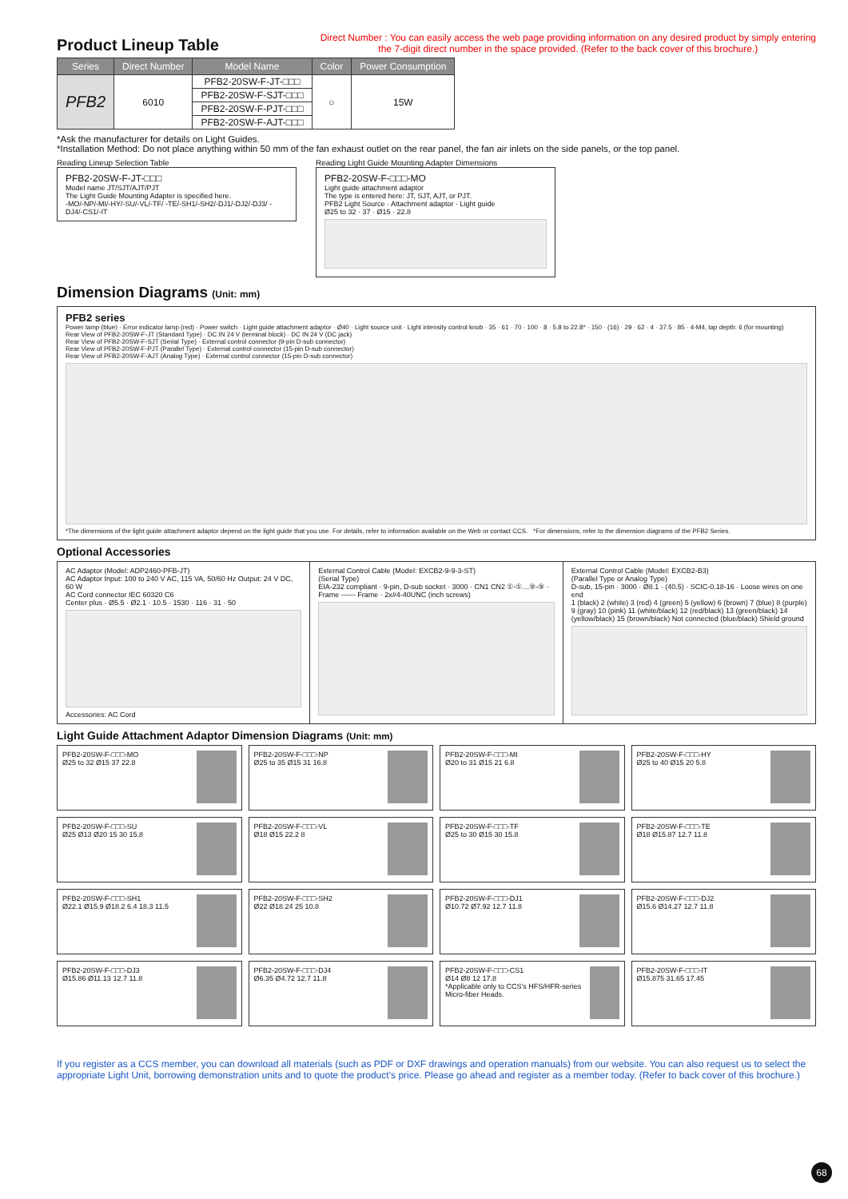Product Lineup Table
Direct Number : You can easily access the web page providing information on any desired product by simply entering
the 7-digit direct number in the space provided. (Refer to the back cover of this brochure.)
| Series | Direct Number | Model Name | Color | Power Consumption |
| --- | --- | --- | --- | --- |
| PFB2 | 6010 | PFB2-20SW-F-JT-□□□ | ○ | 15W |
| | | PFB2-20SW-F-SJT-□□□ | | |
| | | PFB2-20SW-F-PJT-□□□ | | |
| | | PFB2-20SW-F-AJT-□□□ | | |
*Ask the manufacturer for details on Light Guides.
*Installation Method: Do not place anything within 50 mm of the fan exhaust outlet on the rear panel, the fan air inlets on the side panels, or the top panel.
Reading Lineup Selection Table
PFB2-20SW-F-JT-□□□
Model name JT/SJT/AJT/PJT
The Light Guide Mounting Adapter is specified here.
-MO/-NP/-MI/-HY/-SU/-VL/-TF/ -TE/-SH1/-SH2/-DJ1/-DJ2/-DJ3/ -DJ4/-CS1/-IT
Reading Light Guide Mounting Adapter Dimensions
PFB2-20SW-F-□□□-MO
Light guide attachment adaptor
The type is entered here: JT, SJT, AJT, or PJT.
PFB2 Light Source · Attachment adaptor · Light guide
Ø25 to 32 · 37 · Ø15 · 22.8
Dimension Diagrams (Unit: mm)
PFB2 series
Power lamp (blue) · Error indicator lamp (red) · Power switch · Light guide attachment adaptor · Ø40 · Light source unit · Light intensity control knob · 35 · 61 · 70 · 100 · 8 · 5.8 to 22.8* · 150 · (16) · 29 · 62 · 4 · 37.5 · 85 · 4-M4, tap depth: 6 (for mounting)
Rear View of PFB2-20SW-F-JT (Standard Type) · DC IN 24 V (terminal block) · DC IN 24 V (DC jack)
Rear View of PFB2-20SW-F-SJT (Serial Type) · External control connector (9-pin D-sub connector)
Rear View of PFB2-20SW-F-PJT (Parallel Type) · External control connector (15-pin D-sub connector)
Rear View of PFB2-20SW-F-AJT (Analog Type) · External control connector (15-pin D-sub connector)
*The dimensions of the light guide attachment adaptor depend on the light guide that you use. For details, refer to information available on the Web or contact CCS. *For dimensions, refer to the dimension diagrams of the PFB2 Series.
Optional Accessories
AC Adaptor (Model: ADP2460-PFB-JT)
AC Adaptor Input: 100 to 240 V AC, 115 VA, 50/60 Hz Output: 24 V DC, 60 W
AC Cord connector IEC 60320 C6
Center plus · Ø5.5 · Ø2.1 · 10.5 · 1530 · 116 · 31 · 50
Accessories: AC Cord
External Control Cable (Model: EXCB2-9-9-3-ST)
(Serial Type)
EIA-232 compliant · 9-pin, D-sub socket · 3000 · CN1 CN2 ①-①…⑨-⑨ · Frame ------ Frame · 2x#4-40UNC (inch screws)
External Control Cable (Model: EXCB2-B3)
(Parallel Type or Analog Type)
D-sub, 15-pin · 3000 · Ø8.1 · (40.5) · SCIC-0.18-16 · Loose wires on one end
1 (black) 2 (white) 3 (red) 4 (green) 5 (yellow) 6 (brown) 7 (blue) 8 (purple) 9 (gray) 10 (pink) 11 (white/black) 12 (red/black) 13 (green/black) 14 (yellow/black) 15 (brown/black) Not connected (blue/black) Shield ground
Light Guide Attachment Adaptor Dimension Diagrams (Unit: mm)
PFB2-20SW-F-□□□-MO
Ø25 to 32 Ø15 37 22.8
PFB2-20SW-F-□□□-NP
Ø25 to 35 Ø15 31 16.8
PFB2-20SW-F-□□□-MI
Ø20 to 31 Ø15 21 6.8
PFB2-20SW-F-□□□-HY
Ø25 to 40 Ø15 20 5.8
PFB2-20SW-F-□□□-SU
Ø25 Ø13 Ø20 15 30 15.8
PFB2-20SW-F-□□□-VL
Ø18 Ø15 22.2 8
PFB2-20SW-F-□□□-TF
Ø25 to 30 Ø15 30 15.8
PFB2-20SW-F-□□□-TE
Ø18 Ø15.87 12.7 11.8
PFB2-20SW-F-□□□-SH1
Ø22.1 Ø15.9 Ø18.2 6.4 18.3 11.5
PFB2-20SW-F-□□□-SH2
Ø22 Ø18.24 25 10.8
PFB2-20SW-F-□□□-DJ1
Ø10.72 Ø7.92 12.7 11.8
PFB2-20SW-F-□□□-DJ2
Ø15.6 Ø14.27 12.7 11.8
PFB2-20SW-F-□□□-DJ3
Ø15.86 Ø11.13 12.7 11.8
PFB2-20SW-F-□□□-DJ4
Ø6.35 Ø4.72 12.7 11.8
PFB2-20SW-F-□□□-CS1
Ø14 Ø8 12 17.8
*Applicable only to CCS's HFS/HFR-series Micro-fiber Heads.
PFB2-20SW-F-□□□-IT
Ø15.875 31.65 17.45
If you register as a CCS member, you can download all materials (such as PDF or DXF drawings and operation manuals) from our website. You can also request us to select the appropriate Light Unit, borrowing demonstration units and to quote the product’s price. Please go ahead and register as a member today. (Refer to back cover of this brochure.)
68